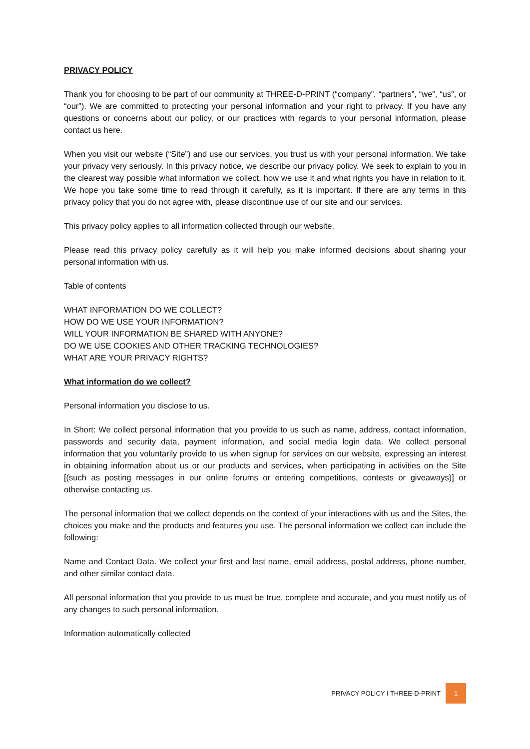PRIVACY POLICY
Thank you for choosing to be part of our community at THREE-D-PRINT (“company”, “partners”, “we”, “us”, or “our”). We are committed to protecting your personal information and your right to privacy. If you have any questions or concerns about our policy, or our practices with regards to your personal information, please contact us here.
When you visit our website (“Site”) and use our services, you trust us with your personal information. We take your privacy very seriously. In this privacy notice, we describe our privacy policy. We seek to explain to you in the clearest way possible what information we collect, how we use it and what rights you have in relation to it. We hope you take some time to read through it carefully, as it is important. If there are any terms in this privacy policy that you do not agree with, please discontinue use of our site and our services.
This privacy policy applies to all information collected through our website.
Please read this privacy policy carefully as it will help you make informed decisions about sharing your personal information with us.
Table of contents
WHAT INFORMATION DO WE COLLECT?
HOW DO WE USE YOUR INFORMATION?
WILL YOUR INFORMATION BE SHARED WITH ANYONE?
DO WE USE COOKIES AND OTHER TRACKING TECHNOLOGIES?
WHAT ARE YOUR PRIVACY RIGHTS?
What information do we collect?
Personal information you disclose to us.
In Short: We collect personal information that you provide to us such as name, address, contact information, passwords and security data, payment information, and social media login data. We collect personal information that you voluntarily provide to us when signup for services on our website, expressing an interest in obtaining information about us or our products and services, when participating in activities on the Site [(such as posting messages in our online forums or entering competitions, contests or giveaways)] or otherwise contacting us.
The personal information that we collect depends on the context of your interactions with us and the Sites, the choices you make and the products and features you use. The personal information we collect can include the following:
Name and Contact Data. We collect your first and last name, email address, postal address, phone number, and other similar contact data.
All personal information that you provide to us must be true, complete and accurate, and you must notify us of any changes to such personal information.
Information automatically collected
PRIVACY POLICY I THREE-D-PRINT 1